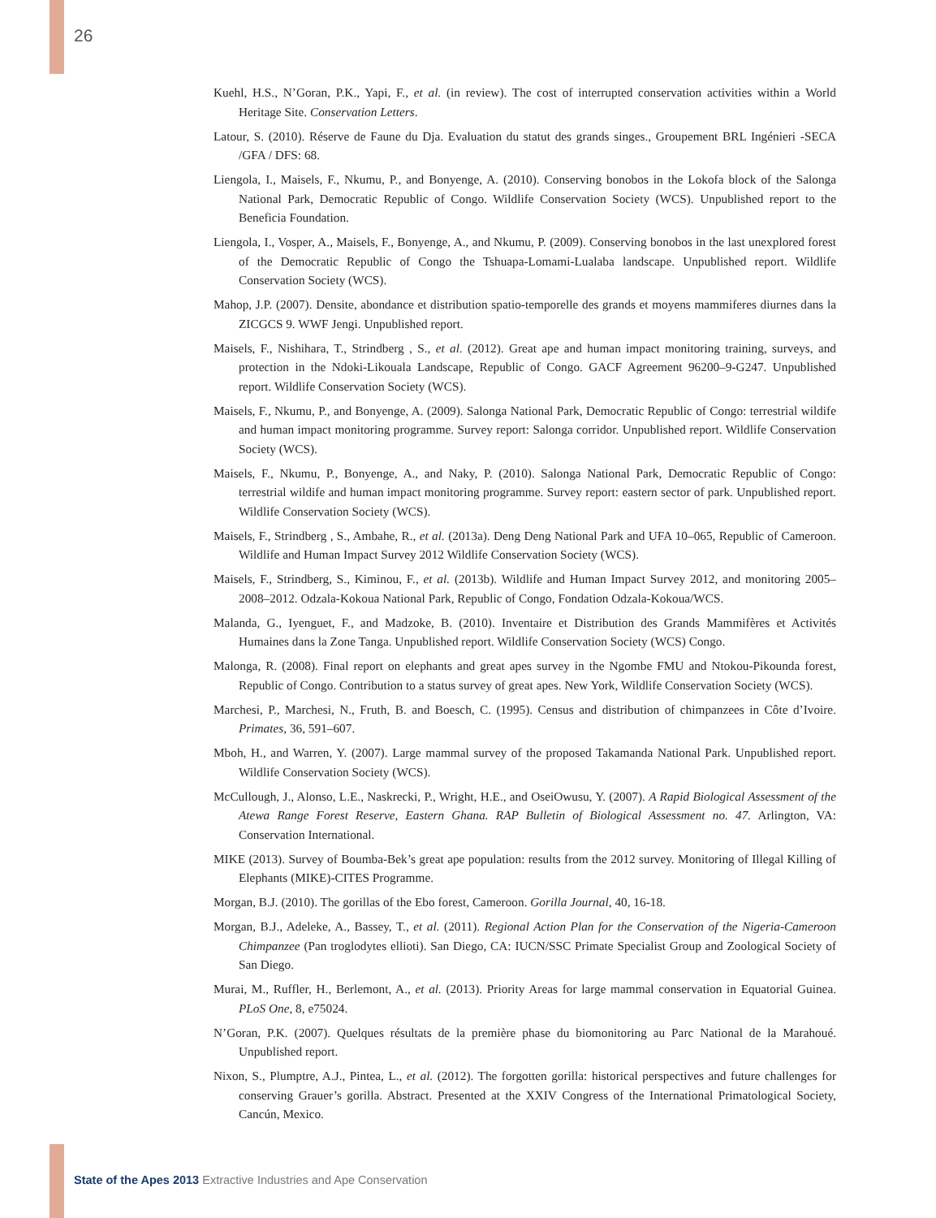26
Kuehl, H.S., N’Goran, P.K., Yapi, F., et al. (in review). The cost of interrupted conservation activities within a World Heritage Site. Conservation Letters.
Latour, S. (2010). Réserve de Faune du Dja. Evaluation du statut des grands singes., Groupement BRL Ingénieri -SECA /GFA / DFS: 68.
Liengola, I., Maisels, F., Nkumu, P., and Bonyenge, A. (2010). Conserving bonobos in the Lokofa block of the Salonga National Park, Democratic Republic of Congo. Wildlife Conservation Society (WCS). Unpublished report to the Beneficia Foundation.
Liengola, I., Vosper, A., Maisels, F., Bonyenge, A., and Nkumu, P. (2009). Conserving bonobos in the last unexplored forest of the Democratic Republic of Congo the Tshuapa-Lomami-Lualaba landscape. Unpublished report. Wildlife Conservation Society (WCS).
Mahop, J.P. (2007). Densite, abondance et distribution spatio-temporelle des grands et moyens mammiferes diurnes dans la ZICGCS 9. WWF Jengi. Unpublished report.
Maisels, F., Nishihara, T., Strindberg , S., et al. (2012). Great ape and human impact monitoring training, surveys, and protection in the Ndoki-Likouala Landscape, Republic of Congo. GACF Agreement 96200–9-G247. Unpublished report. Wildlife Conservation Society (WCS).
Maisels, F., Nkumu, P., and Bonyenge, A. (2009). Salonga National Park, Democratic Republic of Congo: terrestrial wildife and human impact monitoring programme. Survey report: Salonga corridor. Unpublished report. Wildlife Conservation Society (WCS).
Maisels, F., Nkumu, P., Bonyenge, A., and Naky, P. (2010). Salonga National Park, Democratic Republic of Congo: terrestrial wildife and human impact monitoring programme. Survey report: eastern sector of park. Unpublished report. Wildlife Conservation Society (WCS).
Maisels, F., Strindberg , S., Ambahe, R., et al. (2013a). Deng Deng National Park and UFA 10–065, Republic of Cameroon. Wildlife and Human Impact Survey 2012 Wildlife Conservation Society (WCS).
Maisels, F., Strindberg, S., Kiminou, F., et al. (2013b). Wildlife and Human Impact Survey 2012, and monitoring 2005–2008–2012. Odzala-Kokoua National Park, Republic of Congo, Fondation Odzala-Kokoua/WCS.
Malanda, G., Iyenguet, F., and Madzoke, B. (2010). Inventaire et Distribution des Grands Mammifères et Activités Humaines dans la Zone Tanga. Unpublished report. Wildlife Conservation Society (WCS) Congo.
Malonga, R. (2008). Final report on elephants and great apes survey in the Ngombe FMU and Ntokou-Pikounda forest, Republic of Congo. Contribution to a status survey of great apes. New York, Wildlife Conservation Society (WCS).
Marchesi, P., Marchesi, N., Fruth, B. and Boesch, C. (1995). Census and distribution of chimpanzees in Côte d’Ivoire. Primates, 36, 591–607.
Mboh, H., and Warren, Y. (2007). Large mammal survey of the proposed Takamanda National Park. Unpublished report. Wildlife Conservation Society (WCS).
McCullough, J., Alonso, L.E., Naskrecki, P., Wright, H.E., and OseiOwusu, Y. (2007). A Rapid Biological Assessment of the Atewa Range Forest Reserve, Eastern Ghana. RAP Bulletin of Biological Assessment no. 47. Arlington, VA: Conservation International.
MIKE (2013). Survey of Boumba-Bek’s great ape population: results from the 2012 survey. Monitoring of Illegal Killing of Elephants (MIKE)-CITES Programme.
Morgan, B.J. (2010). The gorillas of the Ebo forest, Cameroon. Gorilla Journal, 40, 16-18.
Morgan, B.J., Adeleke, A., Bassey, T., et al. (2011). Regional Action Plan for the Conservation of the Nigeria-Cameroon Chimpanzee (Pan troglodytes ellioti). San Diego, CA: IUCN/SSC Primate Specialist Group and Zoological Society of San Diego.
Murai, M., Ruffler, H., Berlemont, A., et al. (2013). Priority Areas for large mammal conservation in Equatorial Guinea. PLoS One, 8, e75024.
N’Goran, P.K. (2007). Quelques résultats de la première phase du biomonitoring au Parc National de la Marahoué. Unpublished report.
Nixon, S., Plumptre, A.J., Pintea, L., et al. (2012). The forgotten gorilla: historical perspectives and future challenges for conserving Grauer’s gorilla. Abstract. Presented at the XXIV Congress of the International Primatological Society, Cancún, Mexico.
State of the Apes 2013 Extractive Industries and Ape Conservation